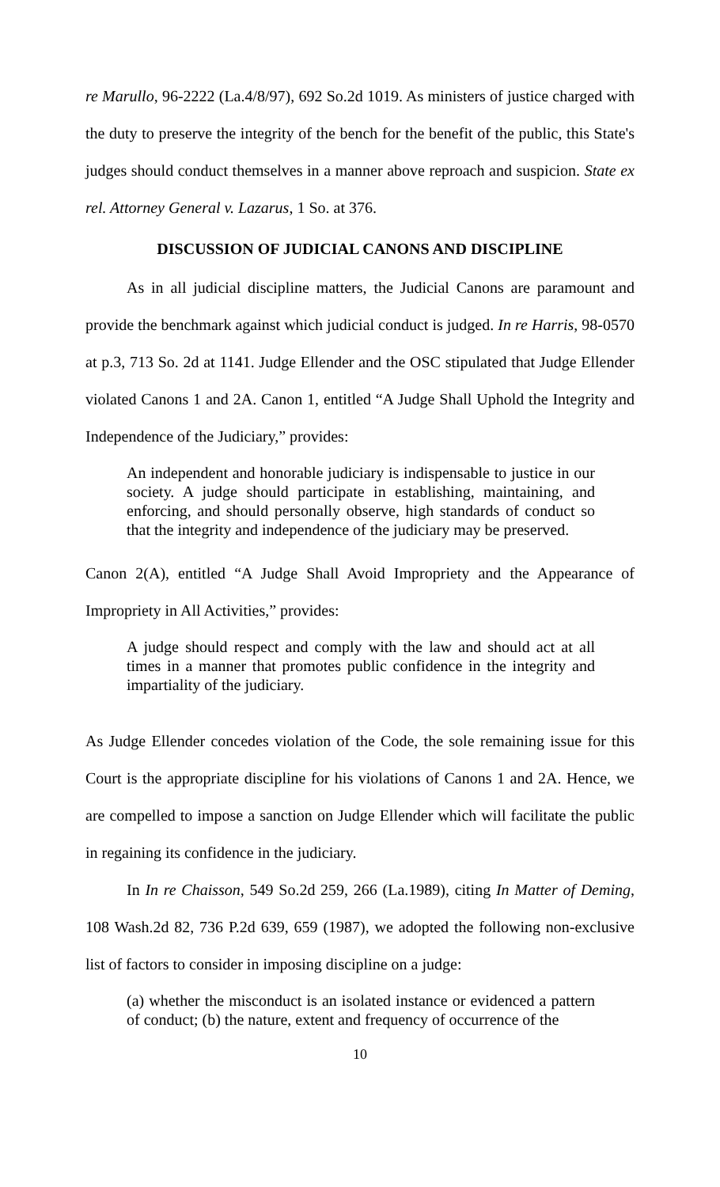re Marullo, 96-2222 (La.4/8/97), 692 So.2d 1019. As ministers of justice charged with the duty to preserve the integrity of the bench for the benefit of the public, this State's judges should conduct themselves in a manner above reproach and suspicion. State ex rel. Attorney General v. Lazarus, 1 So. at 376.
DISCUSSION OF JUDICIAL CANONS AND DISCIPLINE
As in all judicial discipline matters, the Judicial Canons are paramount and provide the benchmark against which judicial conduct is judged. In re Harris, 98-0570 at p.3, 713 So. 2d at 1141. Judge Ellender and the OSC stipulated that Judge Ellender violated Canons 1 and 2A. Canon 1, entitled “A Judge Shall Uphold the Integrity and Independence of the Judiciary,” provides:
An independent and honorable judiciary is indispensable to justice in our society. A judge should participate in establishing, maintaining, and enforcing, and should personally observe, high standards of conduct so that the integrity and independence of the judiciary may be preserved.
Canon 2(A), entitled “A Judge Shall Avoid Impropriety and the Appearance of Impropriety in All Activities,” provides:
A judge should respect and comply with the law and should act at all times in a manner that promotes public confidence in the integrity and impartiality of the judiciary.
As Judge Ellender concedes violation of the Code, the sole remaining issue for this Court is the appropriate discipline for his violations of Canons 1 and 2A. Hence, we are compelled to impose a sanction on Judge Ellender which will facilitate the public in regaining its confidence in the judiciary.
In In re Chaisson, 549 So.2d 259, 266 (La.1989), citing In Matter of Deming, 108 Wash.2d 82, 736 P.2d 639, 659 (1987), we adopted the following non-exclusive list of factors to consider in imposing discipline on a judge:
(a) whether the misconduct is an isolated instance or evidenced a pattern of conduct; (b) the nature, extent and frequency of occurrence of the
10